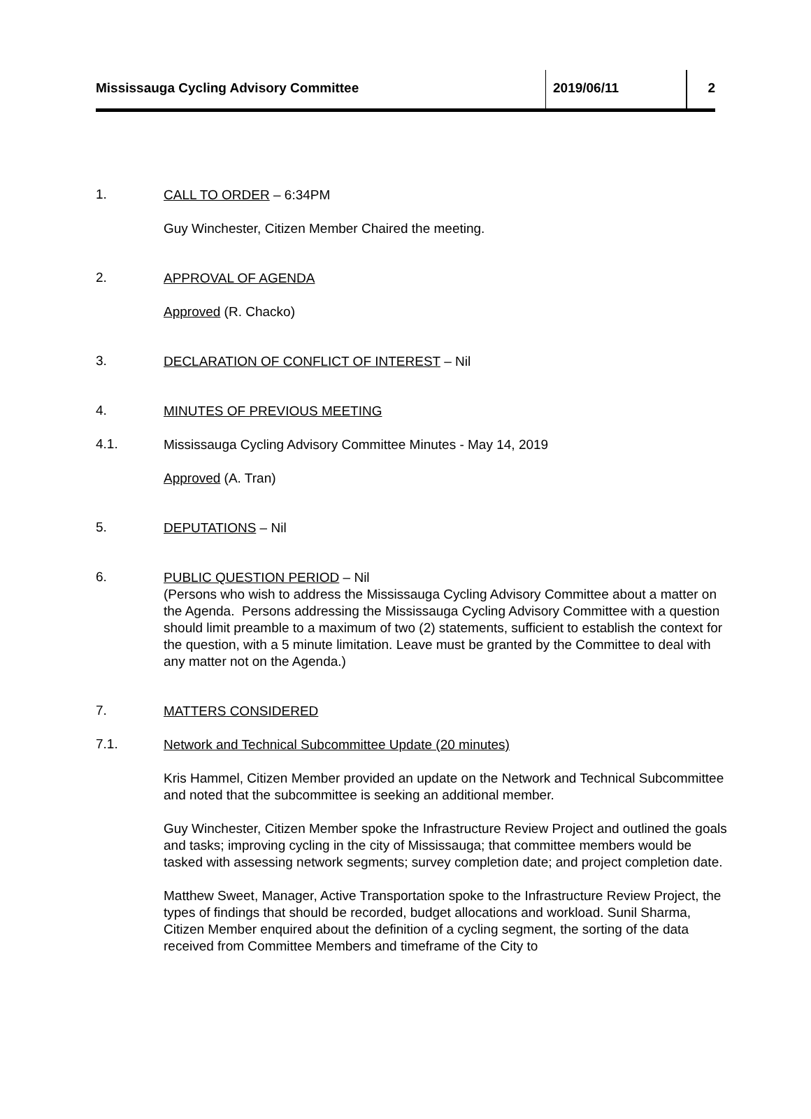Mississauga Cycling Advisory Committee 2019/06/11 2
1.
CALL TO ORDER – 6:34PM
Guy Winchester, Citizen Member Chaired the meeting.
2.
APPROVAL OF AGENDA
Approved (R. Chacko)
3.
DECLARATION OF CONFLICT OF INTEREST – Nil
4.
MINUTES OF PREVIOUS MEETING
4.1.
Mississauga Cycling Advisory Committee Minutes - May 14, 2019
Approved (A. Tran)
5.
DEPUTATIONS – Nil
6.
PUBLIC QUESTION PERIOD – Nil
(Persons who wish to address the Mississauga Cycling Advisory Committee about a matter on the Agenda. Persons addressing the Mississauga Cycling Advisory Committee with a question should limit preamble to a maximum of two (2) statements, sufficient to establish the context for the question, with a 5 minute limitation. Leave must be granted by the Committee to deal with any matter not on the Agenda.)
7.
MATTERS CONSIDERED
7.1.
Network and Technical Subcommittee Update (20 minutes)
Kris Hammel, Citizen Member provided an update on the Network and Technical Subcommittee and noted that the subcommittee is seeking an additional member.
Guy Winchester, Citizen Member spoke the Infrastructure Review Project and outlined the goals and tasks; improving cycling in the city of Mississauga; that committee members would be tasked with assessing network segments; survey completion date; and project completion date.
Matthew Sweet, Manager, Active Transportation spoke to the Infrastructure Review Project, the types of findings that should be recorded, budget allocations and workload. Sunil Sharma, Citizen Member enquired about the definition of a cycling segment, the sorting of the data received from Committee Members and timeframe of the City to